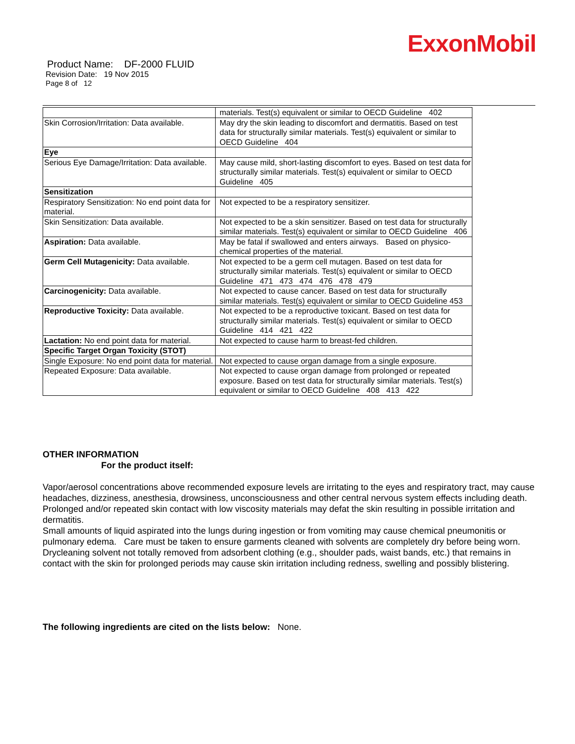ExxonMobil
Product Name: DF-2000 FLUID
Revision Date: 19 Nov 2015
Page 8 of 12
| | materials. Test(s) equivalent or similar to OECD Guideline 402 |
| Skin Corrosion/Irritation: Data available. | May dry the skin leading to discomfort and dermatitis. Based on test data for structurally similar materials. Test(s) equivalent or similar to OECD Guideline 404 |
| Eye | |
| Serious Eye Damage/Irritation: Data available. | May cause mild, short-lasting discomfort to eyes. Based on test data for structurally similar materials. Test(s) equivalent or similar to OECD Guideline 405 |
| Sensitization | |
| Respiratory Sensitization: No end point data for material. | Not expected to be a respiratory sensitizer. |
| Skin Sensitization: Data available. | Not expected to be a skin sensitizer. Based on test data for structurally similar materials. Test(s) equivalent or similar to OECD Guideline 406 |
| Aspiration: Data available. | May be fatal if swallowed and enters airways. Based on physico-chemical properties of the material. |
| Germ Cell Mutagenicity: Data available. | Not expected to be a germ cell mutagen. Based on test data for structurally similar materials. Test(s) equivalent or similar to OECD Guideline 471 473 474 476 478 479 |
| Carcinogenicity: Data available. | Not expected to cause cancer. Based on test data for structurally similar materials. Test(s) equivalent or similar to OECD Guideline 453 |
| Reproductive Toxicity: Data available. | Not expected to be a reproductive toxicant. Based on test data for structurally similar materials. Test(s) equivalent or similar to OECD Guideline 414 421 422 |
| Lactation: No end point data for material. | Not expected to cause harm to breast-fed children. |
| Specific Target Organ Toxicity (STOT) | |
| Single Exposure: No end point data for material. | Not expected to cause organ damage from a single exposure. |
| Repeated Exposure: Data available. | Not expected to cause organ damage from prolonged or repeated exposure. Based on test data for structurally similar materials. Test(s) equivalent or similar to OECD Guideline 408 413 422 |
OTHER INFORMATION
For the product itself:
Vapor/aerosol concentrations above recommended exposure levels are irritating to the eyes and respiratory tract, may cause headaches, dizziness, anesthesia, drowsiness, unconsciousness and other central nervous system effects including death.
Prolonged and/or repeated skin contact with low viscosity materials may defat the skin resulting in possible irritation and dermatitis.
Small amounts of liquid aspirated into the lungs during ingestion or from vomiting may cause chemical pneumonitis or pulmonary edema. Care must be taken to ensure garments cleaned with solvents are completely dry before being worn. Drycleaning solvent not totally removed from adsorbent clothing (e.g., shoulder pads, waist bands, etc.) that remains in contact with the skin for prolonged periods may cause skin irritation including redness, swelling and possibly blistering.
The following ingredients are cited on the lists below: None.